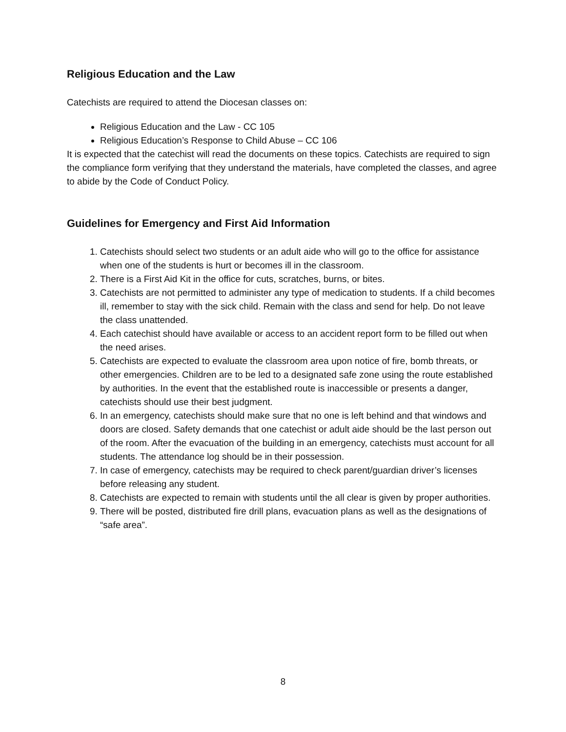Religious Education and the Law
Catechists are required to attend the Diocesan classes on:
Religious Education and the Law - CC 105
Religious Education’s Response to Child Abuse – CC 106
It is expected that the catechist will read the documents on these topics. Catechists are required to sign the compliance form verifying that they understand the materials, have completed the classes, and agree to abide by the Code of Conduct Policy.
Guidelines for Emergency and First Aid Information
1. Catechists should select two students or an adult aide who will go to the office for assistance when one of the students is hurt or becomes ill in the classroom.
2. There is a First Aid Kit in the office for cuts, scratches, burns, or bites.
3. Catechists are not permitted to administer any type of medication to students. If a child becomes ill, remember to stay with the sick child. Remain with the class and send for help. Do not leave the class unattended.
4. Each catechist should have available or access to an accident report form to be filled out when the need arises.
5. Catechists are expected to evaluate the classroom area upon notice of fire, bomb threats, or other emergencies. Children are to be led to a designated safe zone using the route established by authorities. In the event that the established route is inaccessible or presents a danger, catechists should use their best judgment.
6. In an emergency, catechists should make sure that no one is left behind and that windows and doors are closed. Safety demands that one catechist or adult aide should be the last person out of the room. After the evacuation of the building in an emergency, catechists must account for all students. The attendance log should be in their possession.
7. In case of emergency, catechists may be required to check parent/guardian driver’s licenses before releasing any student.
8. Catechists are expected to remain with students until the all clear is given by proper authorities.
9. There will be posted, distributed fire drill plans, evacuation plans as well as the designations of “safe area”.
8